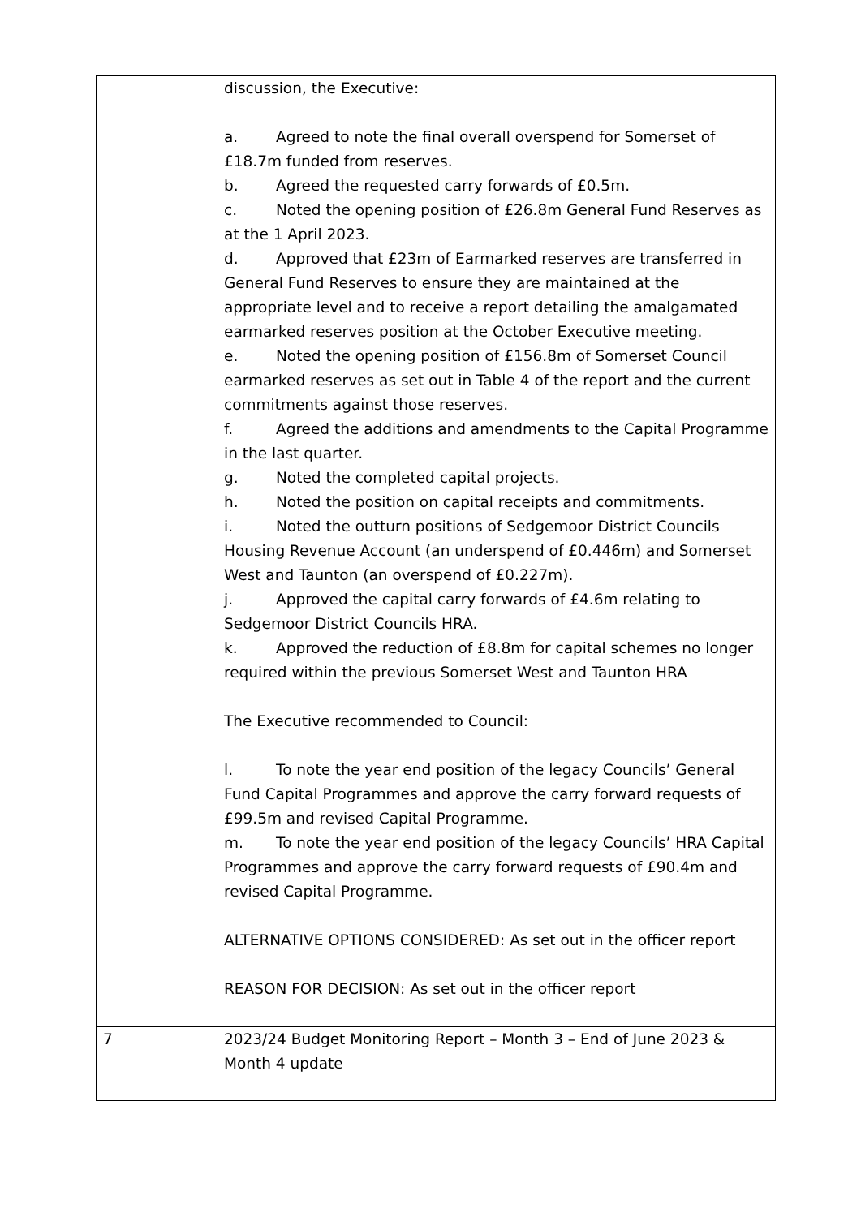| | discussion, the Executive: a. Agreed to note the final overall overspend for Somerset of £18.7m funded from reserves. b. Agreed the requested carry forwards of £0.5m. c. Noted the opening position of £26.8m General Fund Reserves as at the 1 April 2023. d. Approved that £23m of Earmarked reserves are transferred in General Fund Reserves to ensure they are maintained at the appropriate level and to receive a report detailing the amalgamated earmarked reserves position at the October Executive meeting. e. Noted the opening position of £156.8m of Somerset Council earmarked reserves as set out in Table 4 of the report and the current commitments against those reserves. f. Agreed the additions and amendments to the Capital Programme in the last quarter. g. Noted the completed capital projects. h. Noted the position on capital receipts and commitments. i. Noted the outturn positions of Sedgemoor District Councils Housing Revenue Account (an underspend of £0.446m) and Somerset West and Taunton (an overspend of £0.227m). j. Approved the capital carry forwards of £4.6m relating to Sedgemoor District Councils HRA. k. Approved the reduction of £8.8m for capital schemes no longer required within the previous Somerset West and Taunton HRA The Executive recommended to Council: l. To note the year end position of the legacy Councils’ General Fund Capital Programmes and approve the carry forward requests of £99.5m and revised Capital Programme. m. To note the year end position of the legacy Councils’ HRA Capital Programmes and approve the carry forward requests of £90.4m and revised Capital Programme. ALTERNATIVE OPTIONS CONSIDERED: As set out in the officer report REASON FOR DECISION: As set out in the officer report |
| 7 | 2023/24 Budget Monitoring Report – Month 3 – End of June 2023 & Month 4 update |